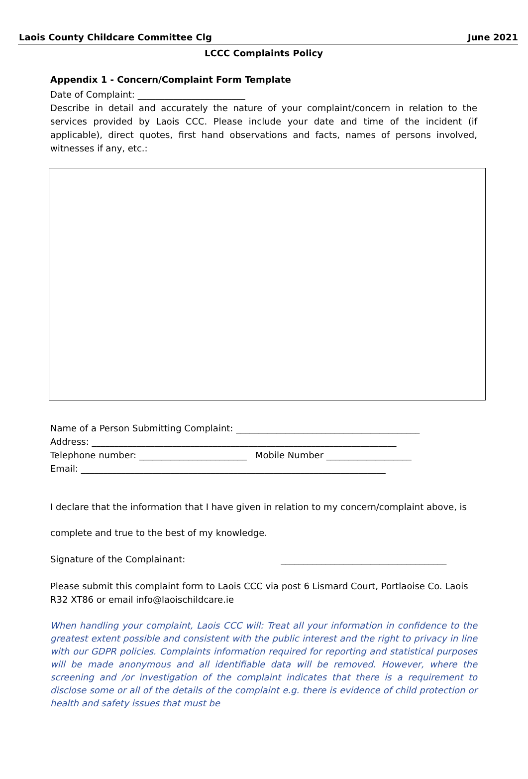Laois County Childcare Committee Clg June 2021
LCCC Complaints Policy
Appendix 1 - Concern/Complaint Form Template
Date of Complaint: ________________________
Describe in detail and accurately the nature of your complaint/concern in relation to the services provided by Laois CCC. Please include your date and time of the incident (if applicable), direct quotes, first hand observations and facts, names of persons involved, witnesses if any, etc.:
Name of a Person Submitting Complaint: _________________________________________
Address: ____________________________________________________________________
Telephone number: ________________________ Mobile Number ___________________
Email: ____________________________________________________________________
I declare that the information that I have given in relation to my concern/complaint above, is
complete and true to the best of my knowledge.
Signature of the Complainant: _____________________________________
Please submit this complaint form to Laois CCC via post 6 Lismard Court, Portlaoise Co. Laois R32 XT86 or email info@laoischildcare.ie
When handling your complaint, Laois CCC will: Treat all your information in confidence to the greatest extent possible and consistent with the public interest and the right to privacy in line with our GDPR policies. Complaints information required for reporting and statistical purposes will be made anonymous and all identifiable data will be removed. However, where the screening and /or investigation of the complaint indicates that there is a requirement to disclose some or all of the details of the complaint e.g. there is evidence of child protection or health and safety issues that must be